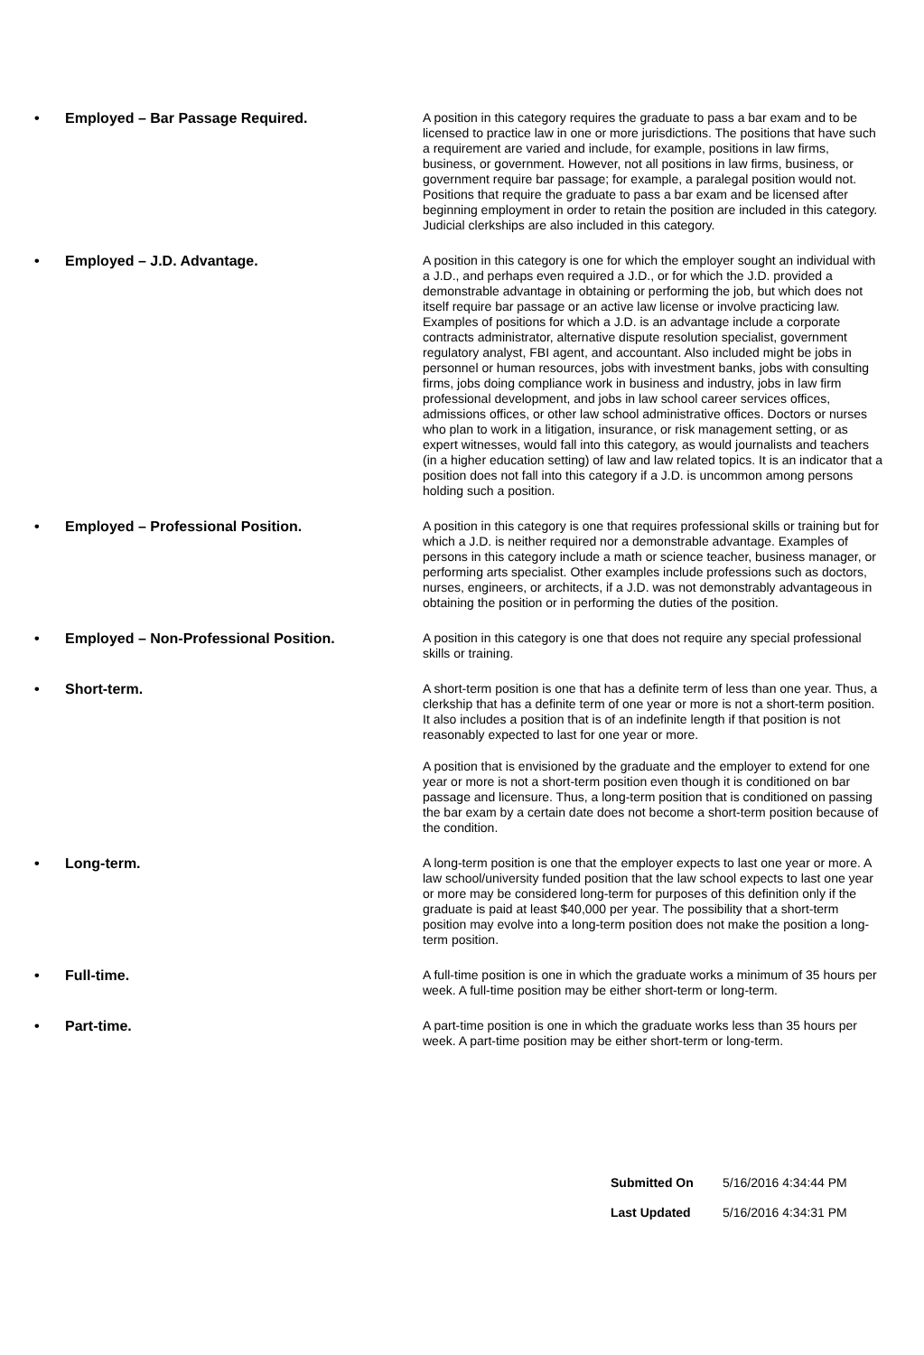• Employed – Bar Passage Required.
A position in this category requires the graduate to pass a bar exam and to be licensed to practice law in one or more jurisdictions. The positions that have such a requirement are varied and include, for example, positions in law firms, business, or government. However, not all positions in law firms, business, or government require bar passage; for example, a paralegal position would not. Positions that require the graduate to pass a bar exam and be licensed after beginning employment in order to retain the position are included in this category. Judicial clerkships are also included in this category.
• Employed – J.D. Advantage.
A position in this category is one for which the employer sought an individual with a J.D., and perhaps even required a J.D., or for which the J.D. provided a demonstrable advantage in obtaining or performing the job, but which does not itself require bar passage or an active law license or involve practicing law. Examples of positions for which a J.D. is an advantage include a corporate contracts administrator, alternative dispute resolution specialist, government regulatory analyst, FBI agent, and accountant. Also included might be jobs in personnel or human resources, jobs with investment banks, jobs with consulting firms, jobs doing compliance work in business and industry, jobs in law firm professional development, and jobs in law school career services offices, admissions offices, or other law school administrative offices. Doctors or nurses who plan to work in a litigation, insurance, or risk management setting, or as expert witnesses, would fall into this category, as would journalists and teachers (in a higher education setting) of law and law related topics. It is an indicator that a position does not fall into this category if a J.D. is uncommon among persons holding such a position.
• Employed – Professional Position.
A position in this category is one that requires professional skills or training but for which a J.D. is neither required nor a demonstrable advantage. Examples of persons in this category include a math or science teacher, business manager, or performing arts specialist. Other examples include professions such as doctors, nurses, engineers, or architects, if a J.D. was not demonstrably advantageous in obtaining the position or in performing the duties of the position.
• Employed – Non-Professional Position.
A position in this category is one that does not require any special professional skills or training.
• Short-term.
A short-term position is one that has a definite term of less than one year. Thus, a clerkship that has a definite term of one year or more is not a short-term position. It also includes a position that is of an indefinite length if that position is not reasonably expected to last for one year or more.
A position that is envisioned by the graduate and the employer to extend for one year or more is not a short-term position even though it is conditioned on bar passage and licensure. Thus, a long-term position that is conditioned on passing the bar exam by a certain date does not become a short-term position because of the condition.
• Long-term.
A long-term position is one that the employer expects to last one year or more. A law school/university funded position that the law school expects to last one year or more may be considered long-term for purposes of this definition only if the graduate is paid at least $40,000 per year. The possibility that a short-term position may evolve into a long-term position does not make the position a long-term position.
• Full-time.
A full-time position is one in which the graduate works a minimum of 35 hours per week. A full-time position may be either short-term or long-term.
• Part-time.
A part-time position is one in which the graduate works less than 35 hours per week. A part-time position may be either short-term or long-term.
Submitted On 5/16/2016 4:34:44 PM
Last Updated 5/16/2016 4:34:31 PM